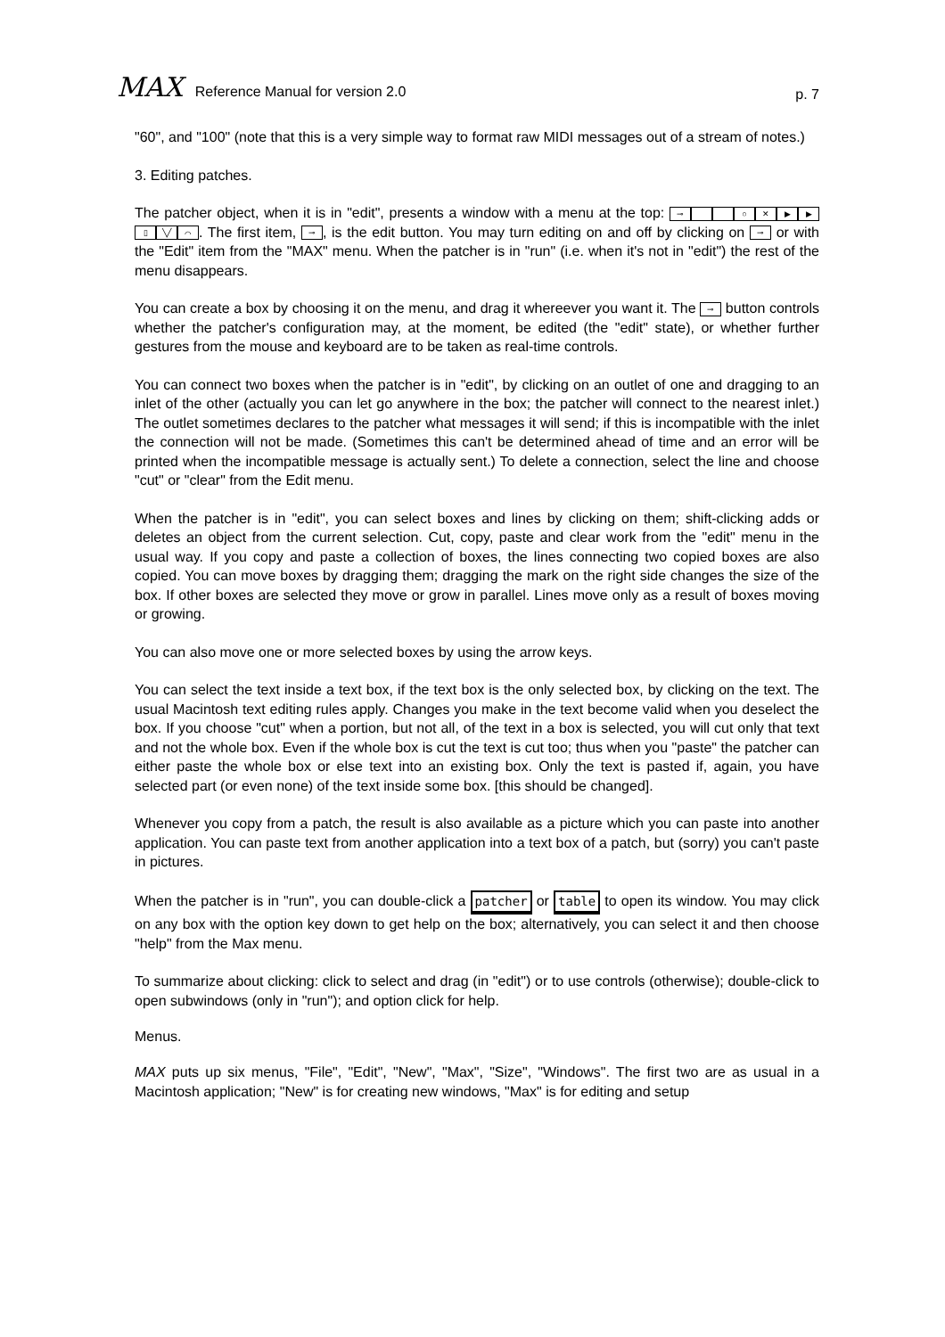MAX Reference Manual for version 2.0
p. 7
"60", and "100" (note that this is a very simple way to format raw MIDI messages out of a stream of notes.)
3. Editing patches.
The patcher object, when it is in "edit", presents a window with a menu at the top: ⊸ ○ ✕ ▶ ▶ ▯ ╲╱ ⌒. The first item, ⊸, is the edit button. You may turn editing on and off by clicking on ⊸ or with the "Edit" item from the "MAX" menu. When the patcher is in "run" (i.e. when it's not in "edit") the rest of the menu disappears.
You can create a box by choosing it on the menu, and drag it whereever you want it. The ⊸ button controls whether the patcher's configuration may, at the moment, be edited (the "edit" state), or whether further gestures from the mouse and keyboard are to be taken as real-time controls.
You can connect two boxes when the patcher is in "edit", by clicking on an outlet of one and dragging to an inlet of the other (actually you can let go anywhere in the box; the patcher will connect to the nearest inlet.) The outlet sometimes declares to the patcher what messages it will send; if this is incompatible with the inlet the connection will not be made. (Sometimes this can't be determined ahead of time and an error will be printed when the incompatible message is actually sent.) To delete a connection, select the line and choose "cut" or "clear" from the Edit menu.
When the patcher is in "edit", you can select boxes and lines by clicking on them; shift-clicking adds or deletes an object from the current selection. Cut, copy, paste and clear work from the "edit" menu in the usual way. If you copy and paste a collection of boxes, the lines connecting two copied boxes are also copied. You can move boxes by dragging them; dragging the mark on the right side changes the size of the box. If other boxes are selected they move or grow in parallel. Lines move only as a result of boxes moving or growing.
You can also move one or more selected boxes by using the arrow keys.
You can select the text inside a text box, if the text box is the only selected box, by clicking on the text. The usual Macintosh text editing rules apply. Changes you make in the text become valid when you deselect the box. If you choose "cut" when a portion, but not all, of the text in a box is selected, you will cut only that text and not the whole box. Even if the whole box is cut the text is cut too; thus when you "paste" the patcher can either paste the whole box or else text into an existing box. Only the text is pasted if, again, you have selected part (or even none) of the text inside some box. [this should be changed].
Whenever you copy from a patch, the result is also available as a picture which you can paste into another application. You can paste text from another application into a text box of a patch, but (sorry) you can't paste in pictures.
When the patcher is in "run", you can double-click a patcher or table to open its window. You may click on any box with the option key down to get help on the box; alternatively, you can select it and then choose "help" from the Max menu.
To summarize about clicking: click to select and drag (in "edit") or to use controls (otherwise); double-click to open subwindows (only in "run"); and option click for help.
Menus.
MAX puts up six menus, "File", "Edit", "New", "Max", "Size", "Windows". The first two are as usual in a Macintosh application; "New" is for creating new windows, "Max" is for editing and setup